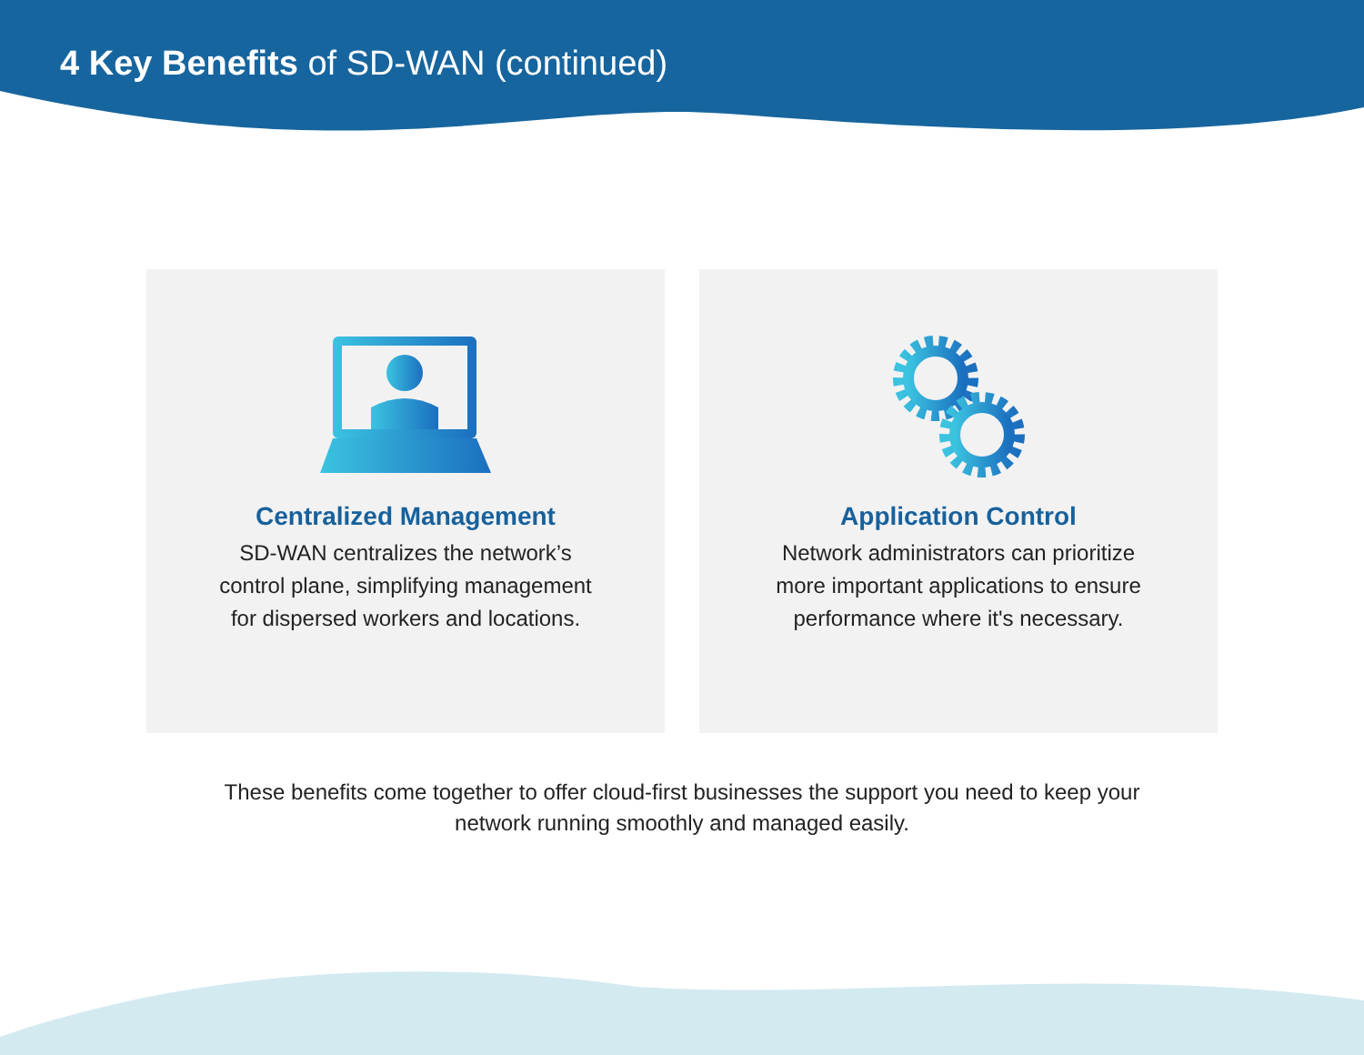4 Key Benefits of SD-WAN (continued)
Centralized Management
SD-WAN centralizes the network’s control plane, simplifying management for dispersed workers and locations.
Application Control
Network administrators can prioritize more important applications to ensure performance where it's necessary.
These benefits come together to offer cloud-first businesses the support you need to keep your network running smoothly and managed easily.